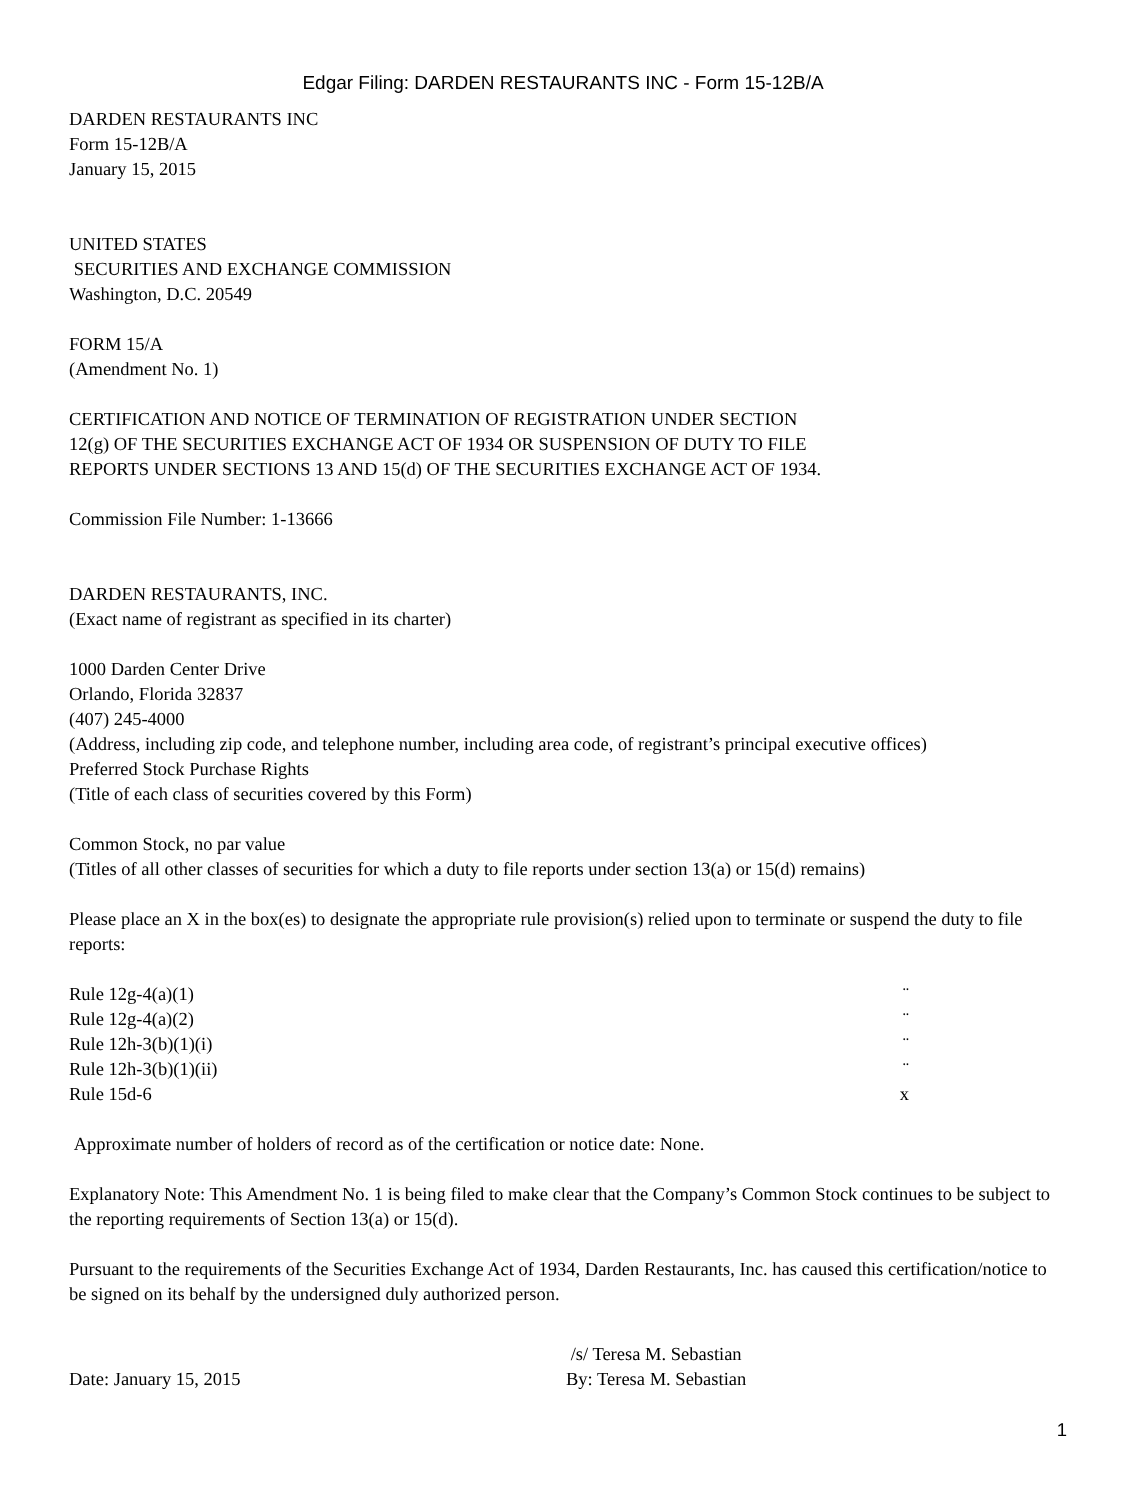Edgar Filing: DARDEN RESTAURANTS INC - Form 15-12B/A
DARDEN RESTAURANTS INC
Form 15-12B/A
January 15, 2015
UNITED STATES
SECURITIES AND EXCHANGE COMMISSION
Washington, D.C. 20549
FORM 15/A
(Amendment No. 1)
CERTIFICATION AND NOTICE OF TERMINATION OF REGISTRATION UNDER SECTION
12(g) OF THE SECURITIES EXCHANGE ACT OF 1934 OR SUSPENSION OF DUTY TO FILE
REPORTS UNDER SECTIONS 13 AND 15(d) OF THE SECURITIES EXCHANGE ACT OF 1934.
Commission File Number: 1-13666
DARDEN RESTAURANTS, INC.
(Exact name of registrant as specified in its charter)
1000 Darden Center Drive
Orlando, Florida 32837
(407) 245-4000
(Address, including zip code, and telephone number, including area code, of registrant’s principal executive offices)
Preferred Stock Purchase Rights
(Title of each class of securities covered by this Form)
Common Stock, no par value
(Titles of all other classes of securities for which a duty to file reports under section 13(a) or 15(d) remains)
Please place an X in the box(es) to designate the appropriate rule provision(s) relied upon to terminate or suspend the duty to file reports:
Rule 12g-4(a)(1) ¨
Rule 12g-4(a)(2) ¨
Rule 12h-3(b)(1)(i) ¨
Rule 12h-3(b)(1)(ii) ¨
Rule 15d-6 x
Approximate number of holders of record as of the certification or notice date: None.
Explanatory Note: This Amendment No. 1 is being filed to make clear that the Company’s Common Stock continues to be subject to the reporting requirements of Section 13(a) or 15(d).
Pursuant to the requirements of the Securities Exchange Act of 1934, Darden Restaurants, Inc. has caused this certification/notice to be signed on its behalf by the undersigned duly authorized person.
Date: January 15, 2015
/s/ Teresa M. Sebastian
By: Teresa M. Sebastian
1